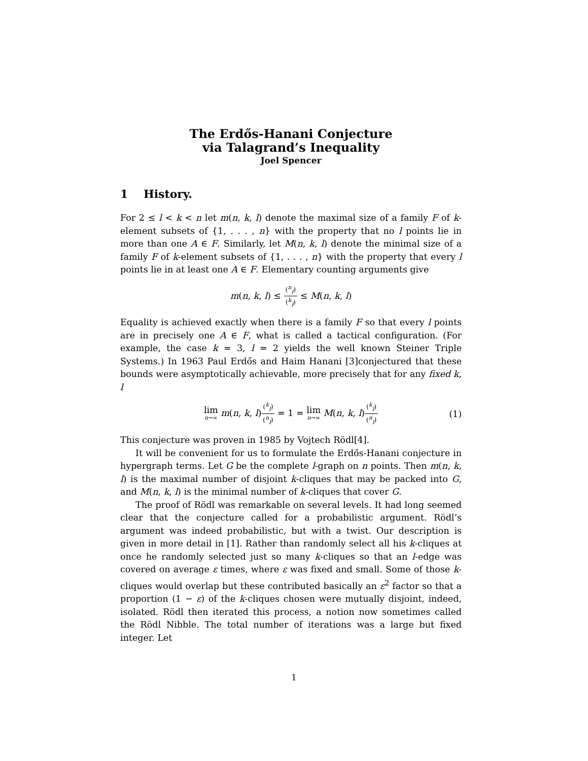The Erdős-Hanani Conjecture
via Talagrand’s Inequality
Joel Spencer
1 History.
For 2 ≤ l < k < n let m(n, k, l) denote the maximal size of a family F of k-element subsets of {1, . . . , n} with the property that no l points lie in more than one A ∈ F. Similarly, let M(n, k, l) denote the minimal size of a family F of k-element subsets of {1, . . . , n} with the property that every l points lie in at least one A ∈ F. Elementary counting arguments give
m(n, k, l) ≤ (<sup>n</sup><sub>l</sub>) (<sup>k</sup><sub>l</sub>) ≤ M(n, k, l)
Equality is achieved exactly when there is a family F so that every l points are in precisely one A ∈ F, what is called a tactical configuration. (For example, the case k = 3, l = 2 yields the well known Steiner Triple Systems.) In 1963 Paul Erdős and Haim Hanani [3]conjectured that these bounds were asymptotically achievable, more precisely that for any fixed k, l
lim n→∞ m(n, k, l)(<sup>k</sup><sub>l</sub>) (<sup>n</sup><sub>l</sub>) = 1 = lim n→∞ M(n, k, l)(<sup>k</sup><sub>l</sub>) (<sup>n</sup><sub>l</sub>) (1)
This conjecture was proven in 1985 by Vojtech Rödl[4].
It will be convenient for us to formulate the Erdős-Hanani conjecture in hypergraph terms. Let G be the complete l-graph on n points. Then m(n, k, l) is the maximal number of disjoint k-cliques that may be packed into G, and M(n, k, l) is the minimal number of k-cliques that cover G.
The proof of Rödl was remarkable on several levels. It had long seemed clear that the conjecture called for a probabilistic argument. Rödl’s argument was indeed probabilistic, but with a twist. Our description is given in more detail in [1]. Rather than randomly select all his k-cliques at once he randomly selected just so many k-cliques so that an l-edge was covered on average ε times, where ε was fixed and small. Some of those k-cliques would overlap but these contributed basically an ε<sup>2</sup> factor so that a proportion (1 − ε) of the k-cliques chosen were mutually disjoint, indeed, isolated. Rödl then iterated this process, a notion now sometimes called the Rödl Nibble. The total number of iterations was a large but fixed integer. Let
1